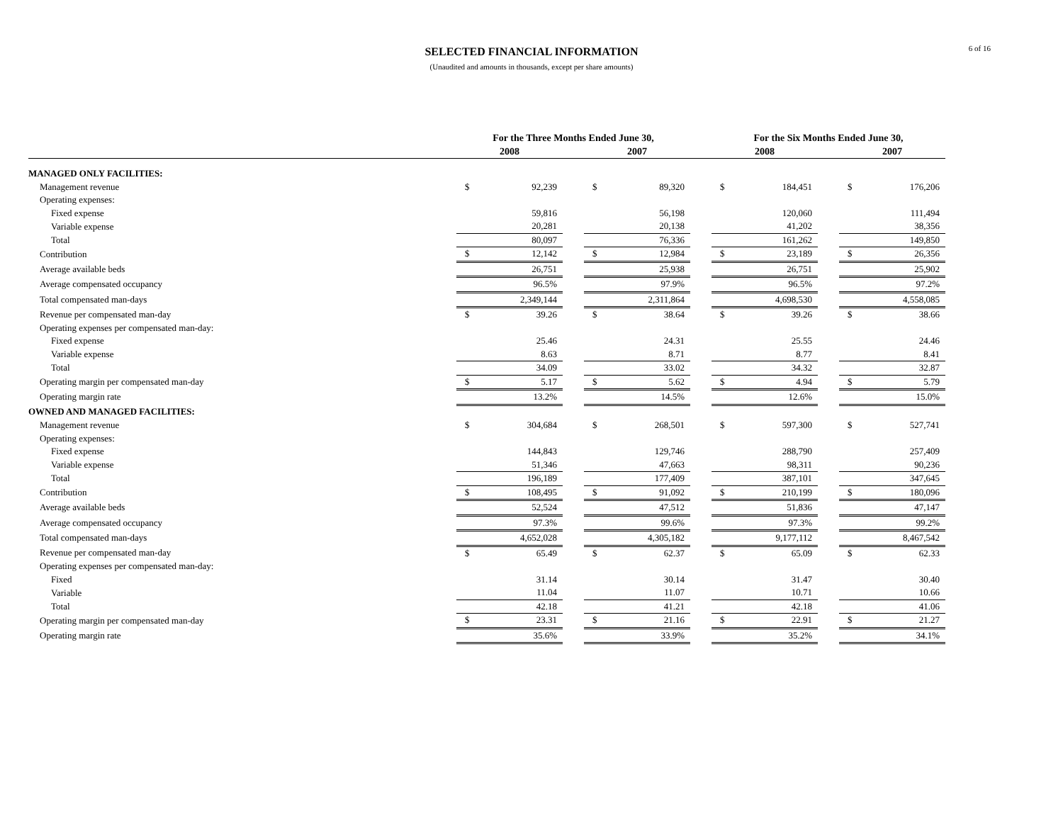SELECTED FINANCIAL INFORMATION
(Unaudited and amounts in thousands, except per share amounts)
6 of 16
| | For the Three Months Ended June 30, | | | | | | For the Six Months Ended June 30, | | | | |
| --- | --- | --- | --- | --- | --- | --- | --- | --- | --- | --- | --- |
| | 2008 | | | 2007 | | | 2008 | | | 2007 | |
| MANAGED ONLY FACILITIES: | | | | | | | | | | | |
| Management revenue | $ | 92,239 | | $ | 89,320 | | $ | 184,451 | | $ | 176,206 |
| Operating expenses: | | | | | | | | | | | |
| Fixed expense | | 59,816 | | | 56,198 | | | 120,060 | | | 111,494 |
| Variable expense | | 20,281 | | | 20,138 | | | 41,202 | | | 38,356 |
| Total | | 80,097 | | | 76,336 | | | 161,262 | | | 149,850 |
| Contribution | $ | 12,142 | | $ | 12,984 | | $ | 23,189 | | $ | 26,356 |
| Average available beds | | 26,751 | | | 25,938 | | | 26,751 | | | 25,902 |
| Average compensated occupancy | | 96.5% | | | 97.9% | | | 96.5% | | | 97.2% |
| Total compensated man-days | | 2,349,144 | | | 2,311,864 | | | 4,698,530 | | | 4,558,085 |
| Revenue per compensated man-day | $ | 39.26 | | $ | 38.64 | | $ | 39.26 | | $ | 38.66 |
| Operating expenses per compensated man-day: | | | | | | | | | | | |
| Fixed expense | | 25.46 | | | 24.31 | | | 25.55 | | | 24.46 |
| Variable expense | | 8.63 | | | 8.71 | | | 8.77 | | | 8.41 |
| Total | | 34.09 | | | 33.02 | | | 34.32 | | | 32.87 |
| Operating margin per compensated man-day | $ | 5.17 | | $ | 5.62 | | $ | 4.94 | | $ | 5.79 |
| Operating margin rate | | 13.2% | | | 14.5% | | | 12.6% | | | 15.0% |
| OWNED AND MANAGED FACILITIES: | | | | | | | | | | | |
| Management revenue | $ | 304,684 | | $ | 268,501 | | $ | 597,300 | | $ | 527,741 |
| Operating expenses: | | | | | | | | | | | |
| Fixed expense | | 144,843 | | | 129,746 | | | 288,790 | | | 257,409 |
| Variable expense | | 51,346 | | | 47,663 | | | 98,311 | | | 90,236 |
| Total | | 196,189 | | | 177,409 | | | 387,101 | | | 347,645 |
| Contribution | $ | 108,495 | | $ | 91,092 | | $ | 210,199 | | $ | 180,096 |
| Average available beds | | 52,524 | | | 47,512 | | | 51,836 | | | 47,147 |
| Average compensated occupancy | | 97.3% | | | 99.6% | | | 97.3% | | | 99.2% |
| Total compensated man-days | | 4,652,028 | | | 4,305,182 | | | 9,177,112 | | | 8,467,542 |
| Revenue per compensated man-day | $ | 65.49 | | $ | 62.37 | | $ | 65.09 | | $ | 62.33 |
| Operating expenses per compensated man-day: | | | | | | | | | | | |
| Fixed | | 31.14 | | | 30.14 | | | 31.47 | | | 30.40 |
| Variable | | 11.04 | | | 11.07 | | | 10.71 | | | 10.66 |
| Total | | 42.18 | | | 41.21 | | | 42.18 | | | 41.06 |
| Operating margin per compensated man-day | $ | 23.31 | | $ | 21.16 | | $ | 22.91 | | $ | 21.27 |
| Operating margin rate | | 35.6% | | | 33.9% | | | 35.2% | | | 34.1% |